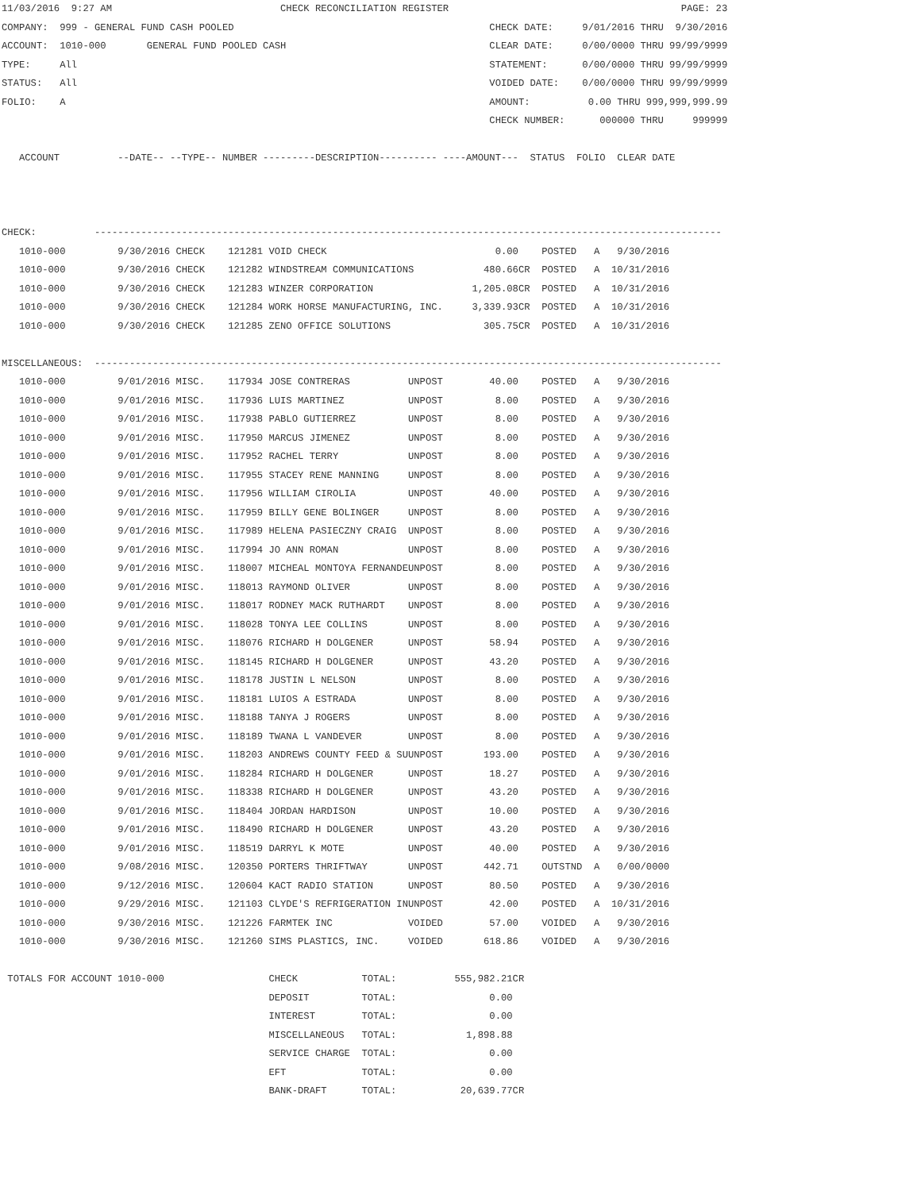11/03/2016  9:27 AM                             CHECK RECONCILIATION REGISTER                                        PAGE: 23
COMPANY:  999 - GENERAL FUND CASH POOLED                                            CHECK DATE:     9/01/2016 THRU  9/30/2016
ACCOUNT:  1010-000       GENERAL FUND POOLED CASH                                   CLEAR DATE:     0/00/0000 THRU 99/99/9999
TYPE:     All                                                                       STATEMENT:      0/00/0000 THRU 99/99/9999
STATUS:   All                                                                       VOIDED DATE:    0/00/0000 THRU 99/99/9999
FOLIO:    A                                                                         AMOUNT:          0.00 THRU 999,999,999.99
                                                                                    CHECK NUMBER:      000000 THRU     999999

   ACCOUNT          --DATE-- --TYPE-- NUMBER ---------DESCRIPTION---------- ----AMOUNT---  STATUS  FOLIO  CLEAR DATE



CHECK:          ------------------------------------------------------------------------------------------------------------
   1010-000         9/30/2016 CHECK    121281 VOID CHECK                             0.00    POSTED   A   9/30/2016
   1010-000         9/30/2016 CHECK    121282 WINDSTREAM COMMUNICATIONS            480.66CR  POSTED   A  10/31/2016
   1010-000         9/30/2016 CHECK    121283 WINZER CORPORATION                 1,205.08CR  POSTED   A  10/31/2016
   1010-000         9/30/2016 CHECK    121284 WORK HORSE MANUFACTURING, INC.     3,339.93CR  POSTED   A  10/31/2016
   1010-000         9/30/2016 CHECK    121285 ZENO OFFICE SOLUTIONS                305.75CR  POSTED   A  10/31/2016

MISCELLANEOUS:  ------------------------------------------------------------------------------------------------------------
   1010-000         9/01/2016 MISC.    117934 JOSE CONTRERAS          UNPOST        40.00    POSTED   A   9/30/2016
   1010-000         9/01/2016 MISC.    117936 LUIS MARTINEZ           UNPOST         8.00    POSTED   A   9/30/2016
   1010-000         9/01/2016 MISC.    117938 PABLO GUTIERREZ         UNPOST         8.00    POSTED   A   9/30/2016
   1010-000         9/01/2016 MISC.    117950 MARCUS JIMENEZ          UNPOST         8.00    POSTED   A   9/30/2016
   1010-000         9/01/2016 MISC.    117952 RACHEL TERRY            UNPOST         8.00    POSTED   A   9/30/2016
   1010-000         9/01/2016 MISC.    117955 STACEY RENE MANNING     UNPOST         8.00    POSTED   A   9/30/2016
   1010-000         9/01/2016 MISC.    117956 WILLIAM CIROLIA         UNPOST        40.00    POSTED   A   9/30/2016
   1010-000         9/01/2016 MISC.    117959 BILLY GENE BOLINGER     UNPOST         8.00    POSTED   A   9/30/2016
   1010-000         9/01/2016 MISC.    117989 HELENA PASIECZNY CRAIG  UNPOST         8.00    POSTED   A   9/30/2016
   1010-000         9/01/2016 MISC.    117994 JO ANN ROMAN            UNPOST         8.00    POSTED   A   9/30/2016
   1010-000         9/01/2016 MISC.    118007 MICHEAL MONTOYA FERNANDEUNPOST         8.00    POSTED   A   9/30/2016
   1010-000         9/01/2016 MISC.    118013 RAYMOND OLIVER          UNPOST         8.00    POSTED   A   9/30/2016
   1010-000         9/01/2016 MISC.    118017 RODNEY MACK RUTHARDT    UNPOST         8.00    POSTED   A   9/30/2016
   1010-000         9/01/2016 MISC.    118028 TONYA LEE COLLINS       UNPOST         8.00    POSTED   A   9/30/2016
   1010-000         9/01/2016 MISC.    118076 RICHARD H DOLGENER      UNPOST        58.94    POSTED   A   9/30/2016
   1010-000         9/01/2016 MISC.    118145 RICHARD H DOLGENER      UNPOST        43.20    POSTED   A   9/30/2016
   1010-000         9/01/2016 MISC.    118178 JUSTIN L NELSON         UNPOST         8.00    POSTED   A   9/30/2016
   1010-000         9/01/2016 MISC.    118181 LUIOS A ESTRADA         UNPOST         8.00    POSTED   A   9/30/2016
   1010-000         9/01/2016 MISC.    118188 TANYA J ROGERS          UNPOST         8.00    POSTED   A   9/30/2016
   1010-000         9/01/2016 MISC.    118189 TWANA L VANDEVER        UNPOST         8.00    POSTED   A   9/30/2016
   1010-000         9/01/2016 MISC.    118203 ANDREWS COUNTY FEED & SUUNPOST       193.00    POSTED   A   9/30/2016
   1010-000         9/01/2016 MISC.    118284 RICHARD H DOLGENER      UNPOST        18.27    POSTED   A   9/30/2016
   1010-000         9/01/2016 MISC.    118338 RICHARD H DOLGENER      UNPOST        43.20    POSTED   A   9/30/2016
   1010-000         9/01/2016 MISC.    118404 JORDAN HARDISON         UNPOST        10.00    POSTED   A   9/30/2016
   1010-000         9/01/2016 MISC.    118490 RICHARD H DOLGENER      UNPOST        43.20    POSTED   A   9/30/2016
   1010-000         9/01/2016 MISC.    118519 DARRYL K MOTE           UNPOST        40.00    POSTED   A   9/30/2016
   1010-000         9/08/2016 MISC.    120350 PORTERS THRIFTWAY       UNPOST       442.71    OUTSTND  A   0/00/0000
   1010-000         9/12/2016 MISC.    120604 KACT RADIO STATION      UNPOST        80.50    POSTED   A   9/30/2016
   1010-000         9/29/2016 MISC.    121103 CLYDE'S REFRIGERATION INUNPOST        42.00    POSTED   A  10/31/2016
   1010-000         9/30/2016 MISC.    121226 FARMTEK INC             VOIDED        57.00    VOIDED   A   9/30/2016
   1010-000         9/30/2016 MISC.    121260 SIMS PLASTICS, INC.     VOIDED       618.86    VOIDED   A   9/30/2016

 TOTALS FOR ACCOUNT 1010-000                  CHECK           TOTAL:          555,982.21CR
                                              DEPOSIT         TOTAL:                0.00
                                              INTEREST        TOTAL:                0.00
                                              MISCELLANEOUS   TOTAL:            1,898.88
                                              SERVICE CHARGE  TOTAL:                0.00
                                              EFT             TOTAL:                0.00
                                              BANK-DRAFT      TOTAL:           20,639.77CR